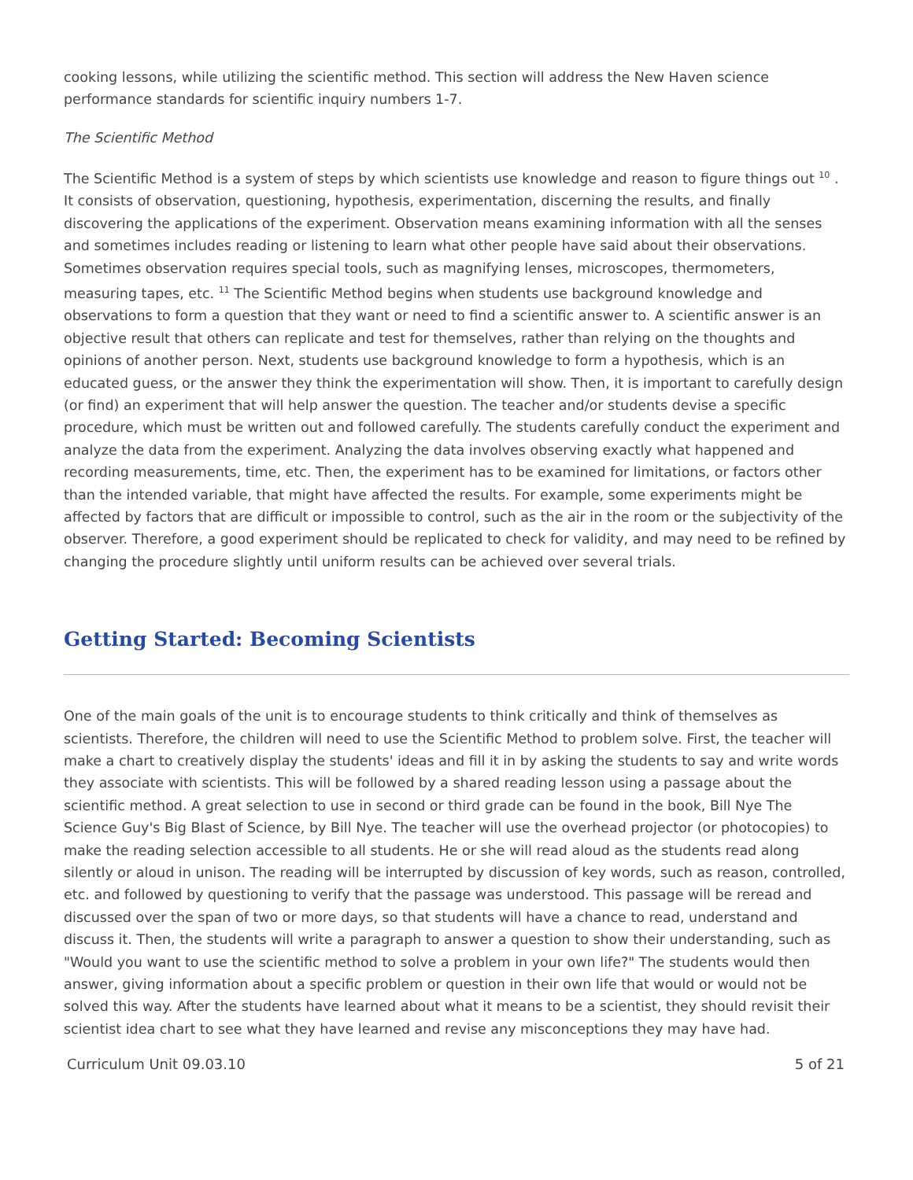cooking lessons, while utilizing the scientific method. This section will address the New Haven science performance standards for scientific inquiry numbers 1-7.
The Scientific Method
The Scientific Method is a system of steps by which scientists use knowledge and reason to figure things out <sup>10</sup> . It consists of observation, questioning, hypothesis, experimentation, discerning the results, and finally discovering the applications of the experiment. Observation means examining information with all the senses and sometimes includes reading or listening to learn what other people have said about their observations. Sometimes observation requires special tools, such as magnifying lenses, microscopes, thermometers, measuring tapes, etc. <sup>11</sup> The Scientific Method begins when students use background knowledge and observations to form a question that they want or need to find a scientific answer to. A scientific answer is an objective result that others can replicate and test for themselves, rather than relying on the thoughts and opinions of another person. Next, students use background knowledge to form a hypothesis, which is an educated guess, or the answer they think the experimentation will show. Then, it is important to carefully design (or find) an experiment that will help answer the question. The teacher and/or students devise a specific procedure, which must be written out and followed carefully. The students carefully conduct the experiment and analyze the data from the experiment. Analyzing the data involves observing exactly what happened and recording measurements, time, etc. Then, the experiment has to be examined for limitations, or factors other than the intended variable, that might have affected the results. For example, some experiments might be affected by factors that are difficult or impossible to control, such as the air in the room or the subjectivity of the observer. Therefore, a good experiment should be replicated to check for validity, and may need to be refined by changing the procedure slightly until uniform results can be achieved over several trials.
Getting Started: Becoming Scientists
One of the main goals of the unit is to encourage students to think critically and think of themselves as scientists. Therefore, the children will need to use the Scientific Method to problem solve. First, the teacher will make a chart to creatively display the students' ideas and fill it in by asking the students to say and write words they associate with scientists. This will be followed by a shared reading lesson using a passage about the scientific method. A great selection to use in second or third grade can be found in the book, Bill Nye The Science Guy's Big Blast of Science, by Bill Nye. The teacher will use the overhead projector (or photocopies) to make the reading selection accessible to all students. He or she will read aloud as the students read along silently or aloud in unison. The reading will be interrupted by discussion of key words, such as reason, controlled, etc. and followed by questioning to verify that the passage was understood. This passage will be reread and discussed over the span of two or more days, so that students will have a chance to read, understand and discuss it. Then, the students will write a paragraph to answer a question to show their understanding, such as "Would you want to use the scientific method to solve a problem in your own life?" The students would then answer, giving information about a specific problem or question in their own life that would or would not be solved this way. After the students have learned about what it means to be a scientist, they should revisit their scientist idea chart to see what they have learned and revise any misconceptions they may have had.
Curriculum Unit 09.03.10 5 of 21